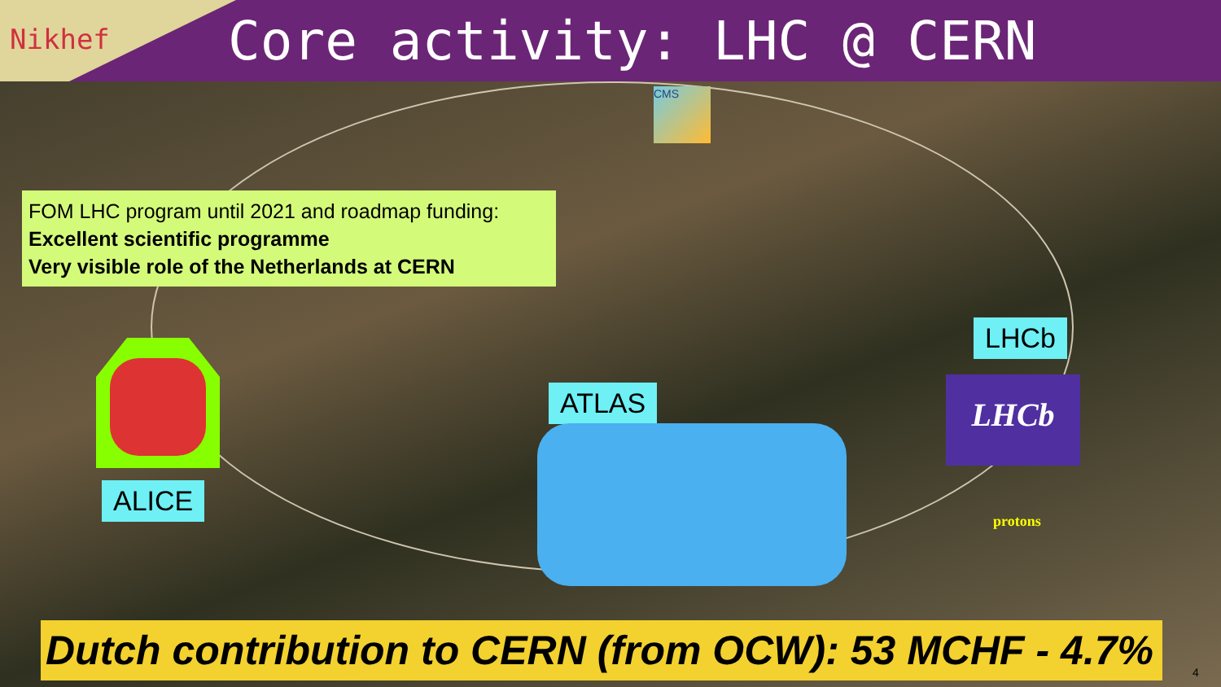Nikhef
Core activity: LHC @ CERN
CMS
FOM LHC program until 2021 and roadmap funding:
Excellent scientific programme
Very visible role of the Netherlands at CERN
ALICE
ATLAS
LHCb
LHCb
protons
Dutch contribution to CERN (from OCW): 53 MCHF - 4.7%
4